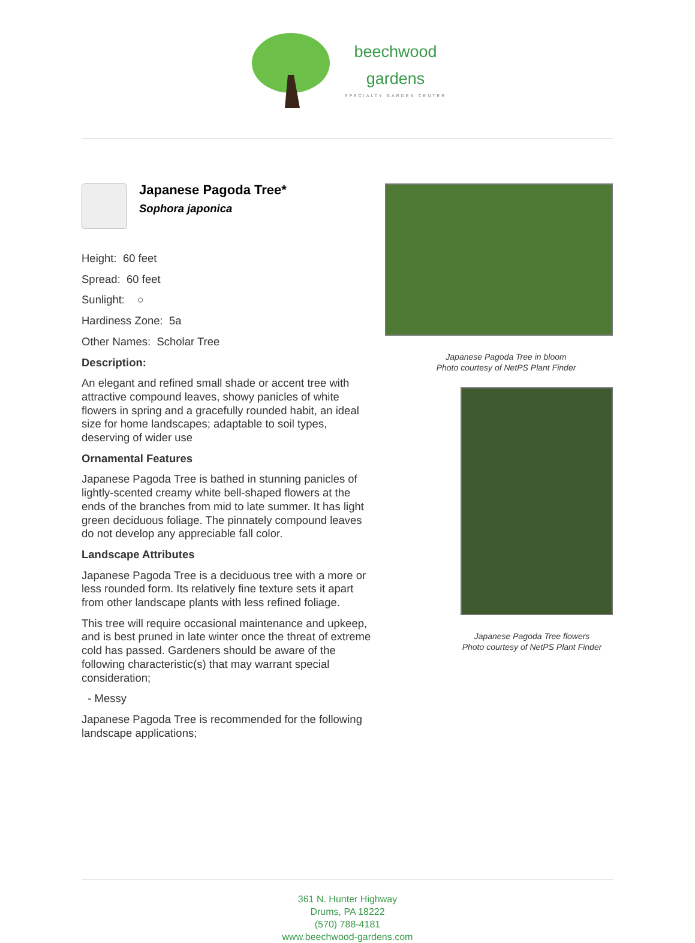beechwood
gardens
SPECIALTY GARDEN CENTER
Japanese Pagoda Tree*
Sophora japonica
Height: 60 feet
Spread: 60 feet
Sunlight: ○
Hardiness Zone: 5a
Other Names: Scholar Tree
Description:
An elegant and refined small shade or accent tree with attractive compound leaves, showy panicles of white flowers in spring and a gracefully rounded habit, an ideal size for home landscapes; adaptable to soil types, deserving of wider use
Ornamental Features
Japanese Pagoda Tree is bathed in stunning panicles of lightly-scented creamy white bell-shaped flowers at the ends of the branches from mid to late summer. It has light green deciduous foliage. The pinnately compound leaves do not develop any appreciable fall color.
Landscape Attributes
Japanese Pagoda Tree is a deciduous tree with a more or less rounded form. Its relatively fine texture sets it apart from other landscape plants with less refined foliage.
This tree will require occasional maintenance and upkeep, and is best pruned in late winter once the threat of extreme cold has passed. Gardeners should be aware of the following characteristic(s) that may warrant special consideration;
- Messy
Japanese Pagoda Tree is recommended for the following landscape applications;
Japanese Pagoda Tree in bloom
Photo courtesy of NetPS Plant Finder
Japanese Pagoda Tree flowers
Photo courtesy of NetPS Plant Finder
361 N. Hunter Highway
Drums, PA 18222
(570) 788-4181
www.beechwood-gardens.com